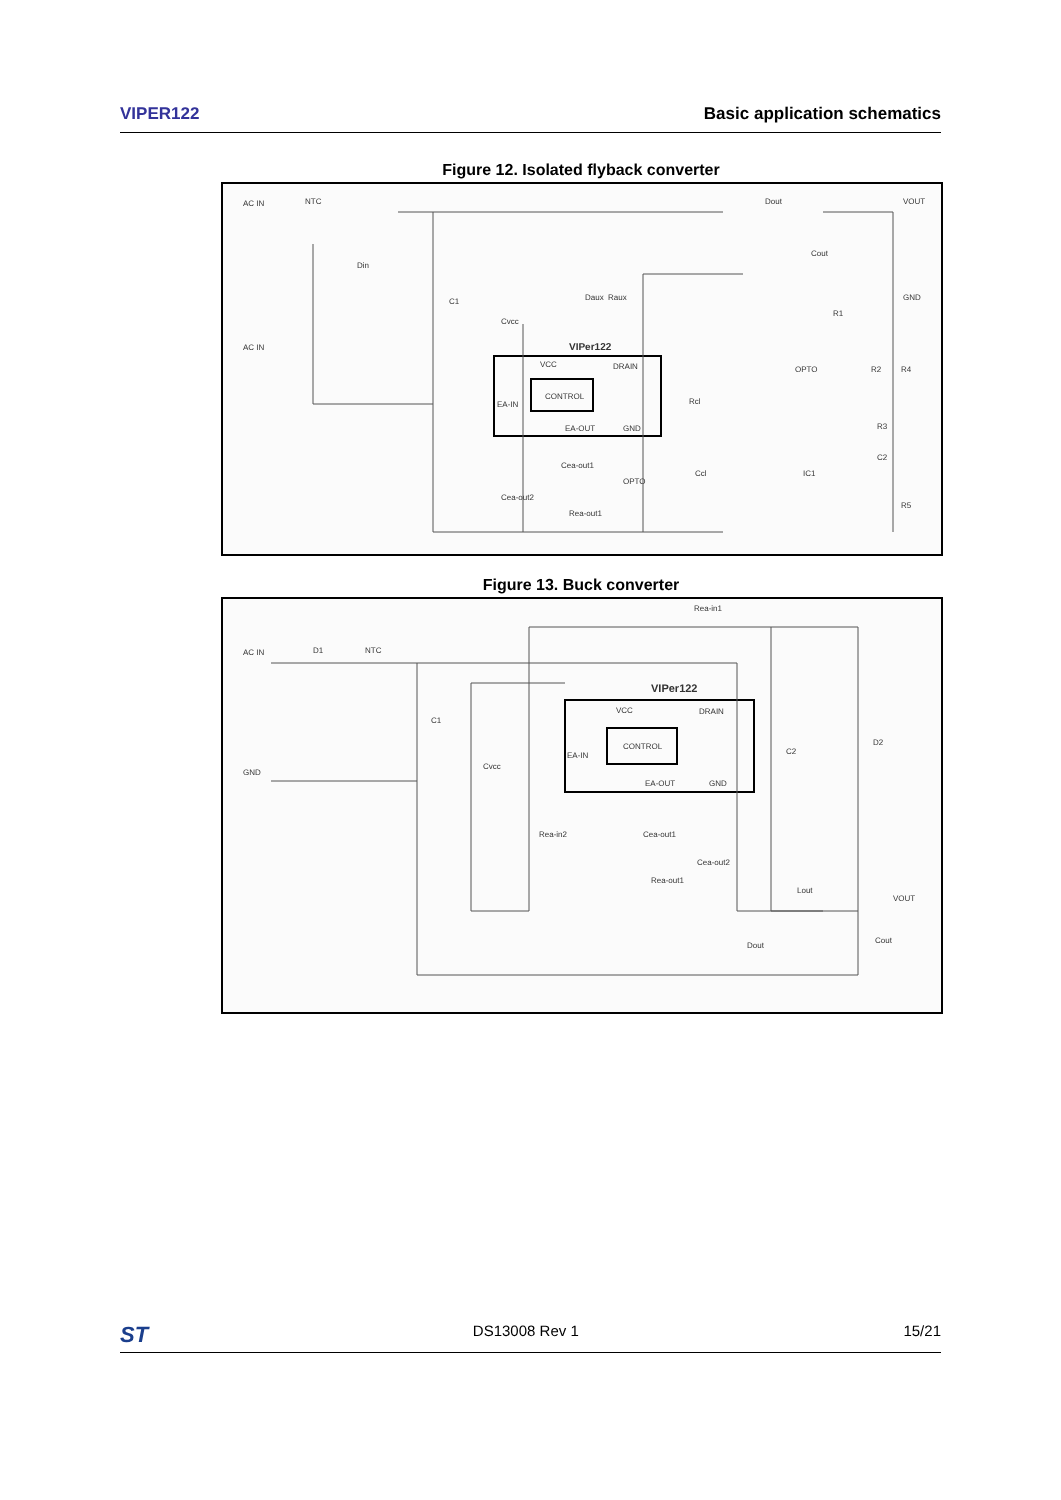VIPER122 Basic application schematics
Figure 12. Isolated flyback converter
AC IN
NTC
AC IN
Din
C1
Cvcc
Daux
Raux
VIPer122
VCC
DRAIN
EA-IN
CONTROL
EA-OUT
GND
Cea-out1
Cea-out2
Rea-out1
OPTO
Rcl
Ccl
Dout
VOUT
Cout
GND
R1
OPTO
R2
R4
R3
C2
IC1
R5
Figure 13. Buck converter
AC IN
D1
NTC
C1
GND
Cvcc
Rea-in1
VIPer122
VCC
DRAIN
EA-IN
CONTROL
EA-OUT
GND
C2
D2
Rea-in2
Cea-out1
Cea-out2
Rea-out1
Lout
VOUT
Dout
Cout
ST DS13008 Rev 1 15/21